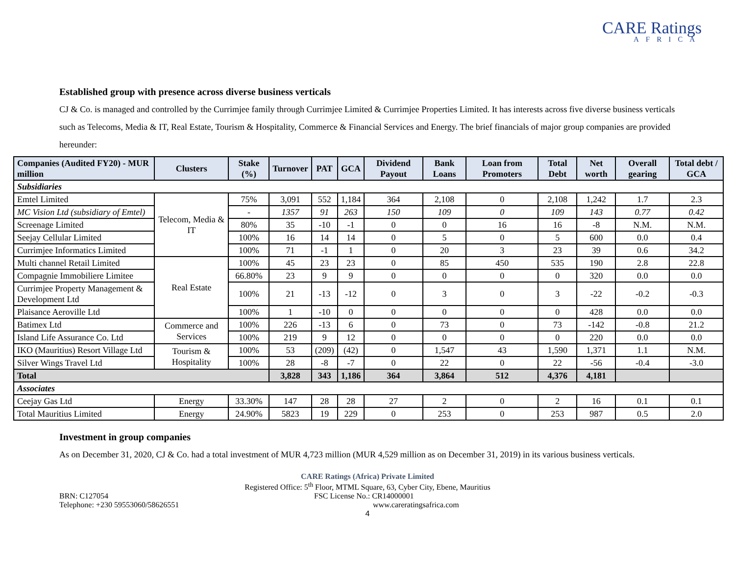CARE Ratings
AFRICA
Established group with presence across diverse business verticals
CJ & Co. is managed and controlled by the Currimjee family through Currimjee Limited & Currimjee Properties Limited. It has interests across five diverse business verticals such as Telecoms, Media & IT, Real Estate, Tourism & Hospitality, Commerce & Financial Services and Energy. The brief financials of major group companies are provided hereunder:
| Companies (Audited FY20) - MUR million | Clusters | Stake (%) | Turnover | PAT | GCA | Dividend Payout | Bank Loans | Loan from Promoters | Total Debt | Net worth | Overall gearing | Total debt / GCA |
| --- | --- | --- | --- | --- | --- | --- | --- | --- | --- | --- | --- | --- |
| Subsidiaries | | | | | | | | | | | | |
| Emtel Limited | Telecom, Media & IT | 75% | 3,091 | 552 | 1,184 | 364 | 2,108 | 0 | 2,108 | 1,242 | 1.7 | 2.3 |
| MC Vision Ltd (subsidiary of Emtel) | | - | 1357 | 91 | 263 | 150 | 109 | 0 | 109 | 143 | 0.77 | 0.42 |
| Screenage Limited | | 80% | 35 | -10 | -1 | 0 | 0 | 16 | 16 | -8 | N.M. | N.M. |
| Seejay Cellular Limited | | 100% | 16 | 14 | 14 | 0 | 5 | 0 | 5 | 600 | 0.0 | 0.4 |
| Currimjee Informatics Limited | | 100% | 71 | -1 | 1 | 0 | 20 | 3 | 23 | 39 | 0.6 | 34.2 |
| Multi channel Retail Limited | Real Estate | 100% | 45 | 23 | 23 | 0 | 85 | 450 | 535 | 190 | 2.8 | 22.8 |
| Compagnie Immobiliere Limitee | | 66.80% | 23 | 9 | 9 | 0 | 0 | 0 | 0 | 320 | 0.0 | 0.0 |
| Currimjee Property Management & Development Ltd | | 100% | 21 | -13 | -12 | 0 | 3 | 0 | 3 | -22 | -0.2 | -0.3 |
| Plaisance Aeroville Ltd | | 100% | 1 | -10 | 0 | 0 | 0 | 0 | 0 | 428 | 0.0 | 0.0 |
| Batimex Ltd | Commerce and Services | 100% | 226 | -13 | 6 | 0 | 73 | 0 | 73 | -142 | -0.8 | 21.2 |
| Island Life Assurance Co. Ltd | | 100% | 219 | 9 | 12 | 0 | 0 | 0 | 0 | 220 | 0.0 | 0.0 |
| IKO (Mauritius) Resort Village Ltd | Tourism & Hospitality | 100% | 53 | (209) | (42) | 0 | 1,547 | 43 | 1,590 | 1,371 | 1.1 | N.M. |
| Silver Wings Travel Ltd | | 100% | 28 | -8 | -7 | 0 | 22 | 0 | 22 | -56 | -0.4 | -3.0 |
| Total | | | 3,828 | 343 | 1,186 | 364 | 3,864 | 512 | 4,376 | 4,181 | | |
| Associates | | | | | | | | | | | | |
| Ceejay Gas Ltd | Energy | 33.30% | 147 | 28 | 28 | 27 | 2 | 0 | 2 | 16 | 0.1 | 0.1 |
| Total Mauritius Limited | Energy | 24.90% | 5823 | 19 | 229 | 0 | 253 | 0 | 253 | 987 | 0.5 | 2.0 |
Investment in group companies
As on December 31, 2020, CJ & Co. had a total investment of MUR 4,723 million (MUR 4,529 million as on December 31, 2019) in its various business verticals.
CARE Ratings (Africa) Private Limited
Registered Office: 5<sup>th</sup> Floor, MTML Square, 63, Cyber City, Ebene, Mauritius
BRN: C127054 FSC License No.: CR14000001
Telephone: +230 59553060/58626551 www.careratingsafrica.com
4